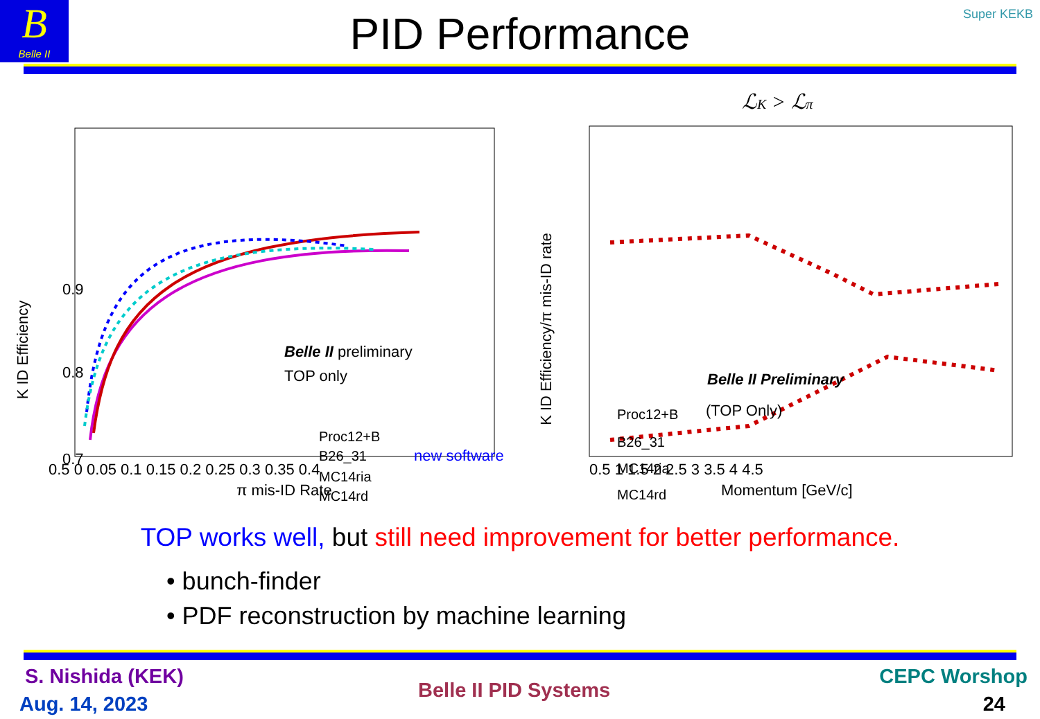B
Belle II
Super KEKB
PID Performance
K ID Efficiency
π mis-ID Rate
0.5 0 0.05 0.1 0.15 0.2 0.25 0.3 0.35 0.4
0.9
0.8
0.7
Belle II preliminary
TOP only
Proc12+B
B26_31
MC14ria
MC14rd
new software
ℒK > ℒπ
K ID Efficiency/π mis-ID rate
0.5 1 1.5 2 2.5 3 3.5 4 4.5
Momentum [GeV/c]
Belle II Preliminary
(TOP Only)
Proc12+B
B26_31
MC14ria
MC14rd
TOP works well, but still need improvement for better performance.
• bunch-finder
• PDF reconstruction by machine learning
S. Nishida (KEK)
Aug. 14, 2023
Belle II PID Systems
CEPC Worshop
24